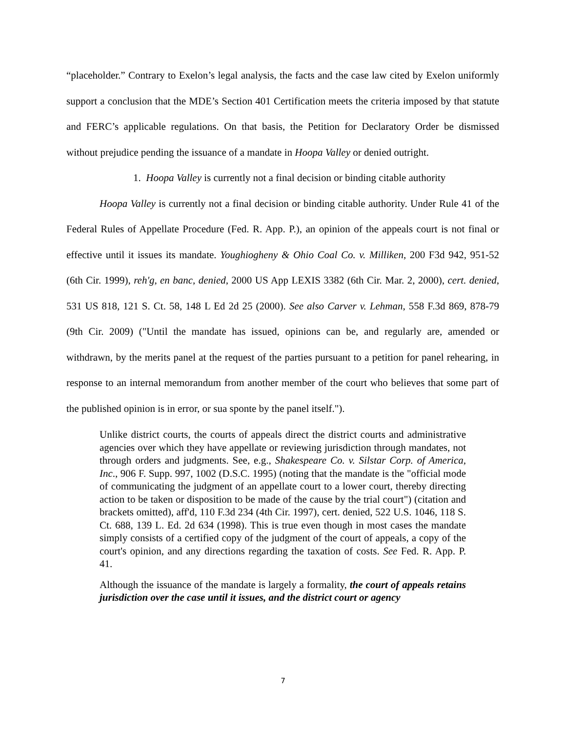“placeholder.” Contrary to Exelon’s legal analysis, the facts and the case law cited by Exelon uniformly support a conclusion that the MDE’s Section 401 Certification meets the criteria imposed by that statute and FERC’s applicable regulations. On that basis, the Petition for Declaratory Order be dismissed without prejudice pending the issuance of a mandate in Hoopa Valley or denied outright.
1. Hoopa Valley is currently not a final decision or binding citable authority
Hoopa Valley is currently not a final decision or binding citable authority. Under Rule 41 of the Federal Rules of Appellate Procedure (Fed. R. App. P.), an opinion of the appeals court is not final or effective until it issues its mandate. Youghiogheny & Ohio Coal Co. v. Milliken, 200 F3d 942, 951-52 (6th Cir. 1999), reh'g, en banc, denied, 2000 US App LEXIS 3382 (6th Cir. Mar. 2, 2000), cert. denied, 531 US 818, 121 S. Ct. 58, 148 L Ed 2d 25 (2000). See also Carver v. Lehman, 558 F.3d 869, 878-79 (9th Cir. 2009) ("Until the mandate has issued, opinions can be, and regularly are, amended or withdrawn, by the merits panel at the request of the parties pursuant to a petition for panel rehearing, in response to an internal memorandum from another member of the court who believes that some part of the published opinion is in error, or sua sponte by the panel itself.").
Unlike district courts, the courts of appeals direct the district courts and administrative agencies over which they have appellate or reviewing jurisdiction through mandates, not through orders and judgments. See, e.g., Shakespeare Co. v. Silstar Corp. of America, Inc., 906 F. Supp. 997, 1002 (D.S.C. 1995) (noting that the mandate is the "official mode of communicating the judgment of an appellate court to a lower court, thereby directing action to be taken or disposition to be made of the cause by the trial court") (citation and brackets omitted), aff'd, 110 F.3d 234 (4th Cir. 1997), cert. denied, 522 U.S. 1046, 118 S. Ct. 688, 139 L. Ed. 2d 634 (1998). This is true even though in most cases the mandate simply consists of a certified copy of the judgment of the court of appeals, a copy of the court's opinion, and any directions regarding the taxation of costs. See Fed. R. App. P. 41.
Although the issuance of the mandate is largely a formality, the court of appeals retains jurisdiction over the case until it issues, and the district court or agency
7